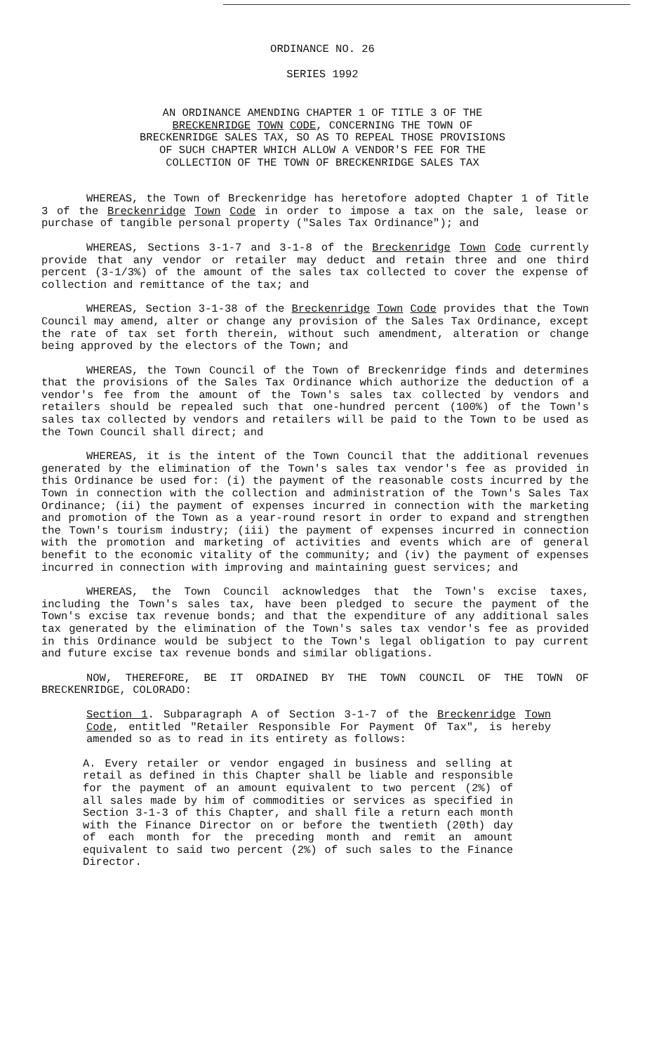ORDINANCE NO. 26
SERIES 1992
AN ORDINANCE AMENDING CHAPTER 1 OF TITLE 3 OF THE BRECKENRIDGE TOWN CODE, CONCERNING THE TOWN OF BRECKENRIDGE SALES TAX, SO AS TO REPEAL THOSE PROVISIONS OF SUCH CHAPTER WHICH ALLOW A VENDOR'S FEE FOR THE COLLECTION OF THE TOWN OF BRECKENRIDGE SALES TAX
WHEREAS, the Town of Breckenridge has heretofore adopted Chapter 1 of Title 3 of the Breckenridge Town Code in order to impose a tax on the sale, lease or purchase of tangible personal property ("Sales Tax Ordinance"); and
WHEREAS, Sections 3-1-7 and 3-1-8 of the Breckenridge Town Code currently provide that any vendor or retailer may deduct and retain three and one third percent (3-1/3%) of the amount of the sales tax collected to cover the expense of collection and remittance of the tax; and
WHEREAS, Section 3-1-38 of the Breckenridge Town Code provides that the Town Council may amend, alter or change any provision of the Sales Tax Ordinance, except the rate of tax set forth therein, without such amendment, alteration or change being approved by the electors of the Town; and
WHEREAS, the Town Council of the Town of Breckenridge finds and determines that the provisions of the Sales Tax Ordinance which authorize the deduction of a vendor's fee from the amount of the Town's sales tax collected by vendors and retailers should be repealed such that one-hundred percent (100%) of the Town's sales tax collected by vendors and retailers will be paid to the Town to be used as the Town Council shall direct; and
WHEREAS, it is the intent of the Town Council that the additional revenues generated by the elimination of the Town's sales tax vendor's fee as provided in this Ordinance be used for: (i) the payment of the reasonable costs incurred by the Town in connection with the collection and administration of the Town's Sales Tax Ordinance; (ii) the payment of expenses incurred in connection with the marketing and promotion of the Town as a year-round resort in order to expand and strengthen the Town's tourism industry; (iii) the payment of expenses incurred in connection with the promotion and marketing of activities and events which are of general benefit to the economic vitality of the community; and (iv) the payment of expenses incurred in connection with improving and maintaining guest services; and
WHEREAS, the Town Council acknowledges that the Town's excise taxes, including the Town's sales tax, have been pledged to secure the payment of the Town's excise tax revenue bonds; and that the expenditure of any additional sales tax generated by the elimination of the Town's sales tax vendor's fee as provided in this Ordinance would be subject to the Town's legal obligation to pay current and future excise tax revenue bonds and similar obligations.
NOW, THEREFORE, BE IT ORDAINED BY THE TOWN COUNCIL OF THE TOWN OF BRECKENRIDGE, COLORADO:
Section 1. Subparagraph A of Section 3-1-7 of the Breckenridge Town Code, entitled "Retailer Responsible For Payment Of Tax", is hereby amended so as to read in its entirety as follows:
A. Every retailer or vendor engaged in business and selling at retail as defined in this Chapter shall be liable and responsible for the payment of an amount equivalent to two percent (2%) of all sales made by him of commodities or services as specified in Section 3-1-3 of this Chapter, and shall file a return each month with the Finance Director on or before the twentieth (20th) day of each month for the preceding month and remit an amount equivalent to said two percent (2%) of such sales to the Finance Director.